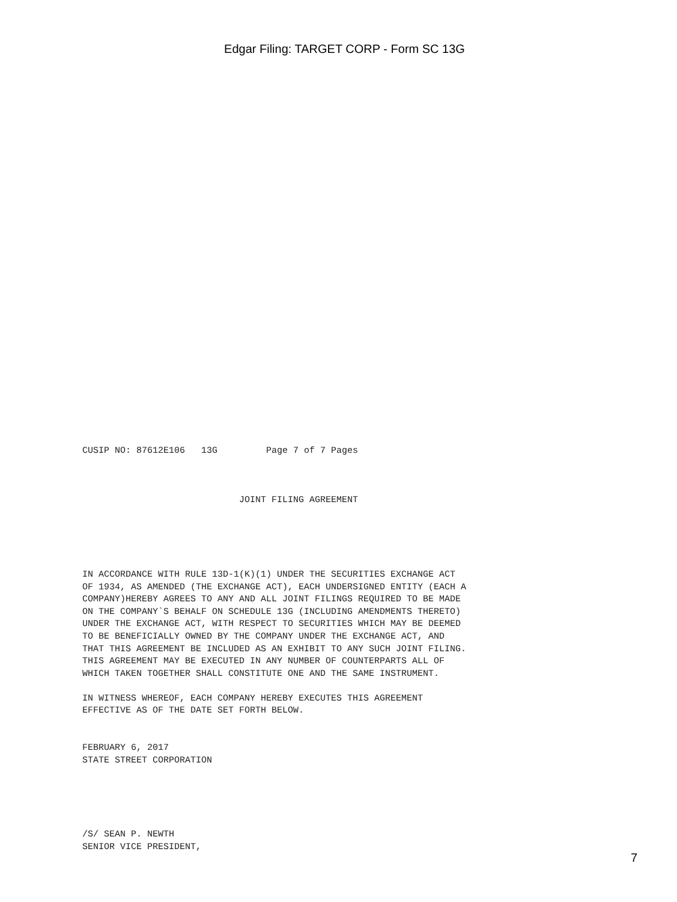Edgar Filing: TARGET CORP - Form SC 13G
CUSIP NO: 87612E106   13G         Page 7 of 7 Pages



                             JOINT FILING AGREEMENT





IN ACCORDANCE WITH RULE 13D-1(K)(1) UNDER THE SECURITIES EXCHANGE ACT
OF 1934, AS AMENDED (THE EXCHANGE ACT), EACH UNDERSIGNED ENTITY (EACH A
COMPANY)HEREBY AGREES TO ANY AND ALL JOINT FILINGS REQUIRED TO BE MADE
ON THE COMPANY`S BEHALF ON SCHEDULE 13G (INCLUDING AMENDMENTS THERETO)
UNDER THE EXCHANGE ACT, WITH RESPECT TO SECURITIES WHICH MAY BE DEEMED
TO BE BENEFICIALLY OWNED BY THE COMPANY UNDER THE EXCHANGE ACT, AND
THAT THIS AGREEMENT BE INCLUDED AS AN EXHIBIT TO ANY SUCH JOINT FILING.
THIS AGREEMENT MAY BE EXECUTED IN ANY NUMBER OF COUNTERPARTS ALL OF
WHICH TAKEN TOGETHER SHALL CONSTITUTE ONE AND THE SAME INSTRUMENT.

IN WITNESS WHEREOF, EACH COMPANY HEREBY EXECUTES THIS AGREEMENT
EFFECTIVE AS OF THE DATE SET FORTH BELOW.


FEBRUARY 6, 2017
STATE STREET CORPORATION





/S/ SEAN P. NEWTH
SENIOR VICE PRESIDENT,
7